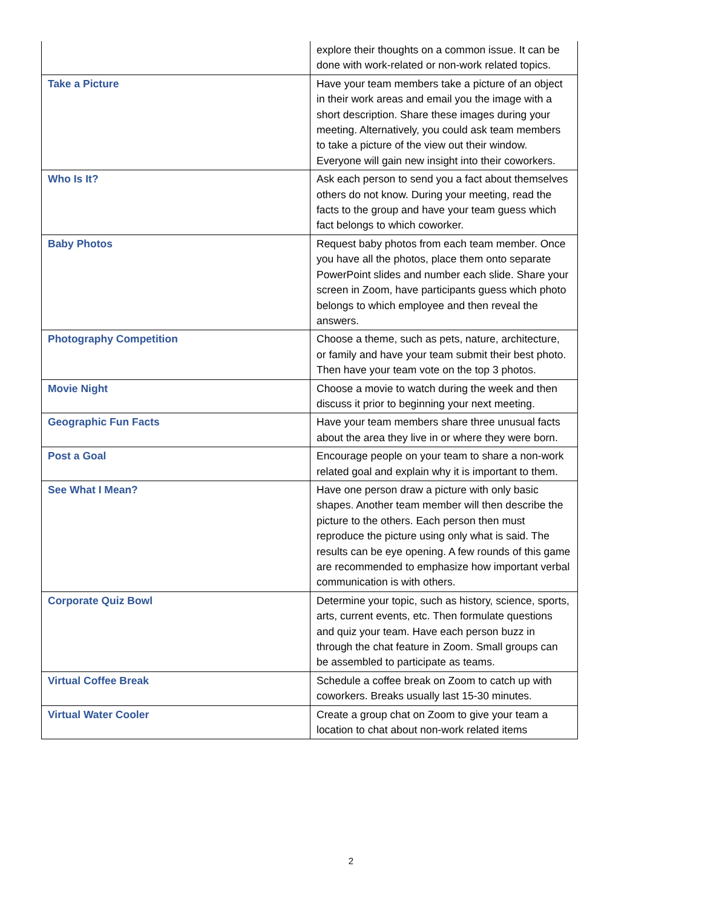| | explore their thoughts on a common issue. It can be done with work-related or non-work related topics. |
| Take a Picture | Have your team members take a picture of an object in their work areas and email you the image with a short description. Share these images during your meeting. Alternatively, you could ask team members to take a picture of the view out their window. Everyone will gain new insight into their coworkers. |
| Who Is It? | Ask each person to send you a fact about themselves others do not know. During your meeting, read the facts to the group and have your team guess which fact belongs to which coworker. |
| Baby Photos | Request baby photos from each team member. Once you have all the photos, place them onto separate PowerPoint slides and number each slide. Share your screen in Zoom, have participants guess which photo belongs to which employee and then reveal the answers. |
| Photography Competition | Choose a theme, such as pets, nature, architecture, or family and have your team submit their best photo. Then have your team vote on the top 3 photos. |
| Movie Night | Choose a movie to watch during the week and then discuss it prior to beginning your next meeting. |
| Geographic Fun Facts | Have your team members share three unusual facts about the area they live in or where they were born. |
| Post a Goal | Encourage people on your team to share a non-work related goal and explain why it is important to them. |
| See What I Mean? | Have one person draw a picture with only basic shapes. Another team member will then describe the picture to the others. Each person then must reproduce the picture using only what is said. The results can be eye opening. A few rounds of this game are recommended to emphasize how important verbal communication is with others. |
| Corporate Quiz Bowl | Determine your topic, such as history, science, sports, arts, current events, etc. Then formulate questions and quiz your team. Have each person buzz in through the chat feature in Zoom. Small groups can be assembled to participate as teams. |
| Virtual Coffee Break | Schedule a coffee break on Zoom to catch up with coworkers. Breaks usually last 15-30 minutes. |
| Virtual Water Cooler | Create a group chat on Zoom to give your team a location to chat about non-work related items |
2